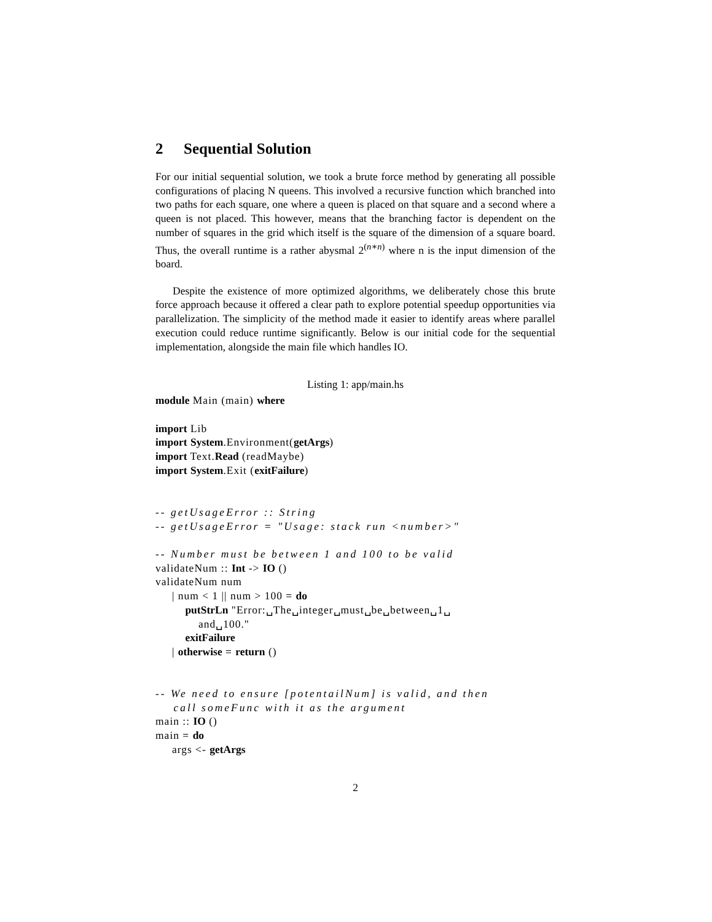2 Sequential Solution
For our initial sequential solution, we took a brute force method by generating all possible configurations of placing N queens. This involved a recursive function which branched into two paths for each square, one where a queen is placed on that square and a second where a queen is not placed. This however, means that the branching factor is dependent on the number of squares in the grid which itself is the square of the dimension of a square board. Thus, the overall runtime is a rather abysmal 2<sup>(n∗n)</sup> where n is the input dimension of the board.
Despite the existence of more optimized algorithms, we deliberately chose this brute force approach because it offered a clear path to explore potential speedup opportunities via parallelization. The simplicity of the method made it easier to identify areas where parallel execution could reduce runtime significantly. Below is our initial code for the sequential implementation, alongside the main file which handles IO.
Listing 1: app/main.hs
module Main (main) where

import Lib
import System.Environment(getArgs)
import Text.Read (readMaybe)
import System.Exit (exitFailure)


-- getUsageError :: String
-- getUsageError = "Usage: stack run <number>"

-- Number must be between 1 and 100 to be valid
validateNum :: Int -> IO ()
validateNum num
     | num < 1 || num > 100 = do
         putStrLn "Error:␣The␣integer␣must␣be␣between␣1␣
             and␣100."
         exitFailure
     | otherwise = return ()


-- We need to ensure [potentailNum] is valid, and then
    call someFunc with it as the argument
main :: IO ()
main = do
     args <- getArgs
2